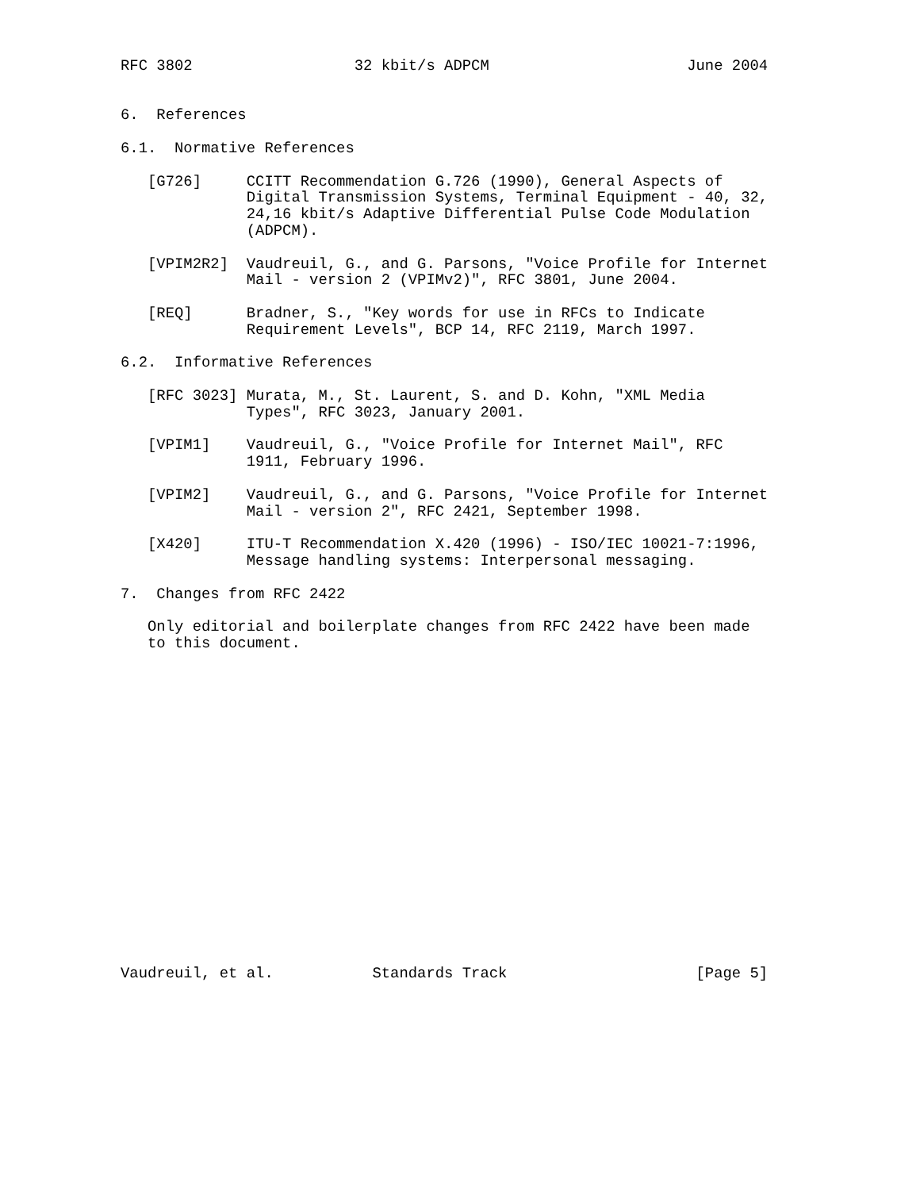RFC 3802                  32 kbit/s ADPCM                      June 2004


6.  References

6.1.  Normative References

   [G726]     CCITT Recommendation G.726 (1990), General Aspects of
              Digital Transmission Systems, Terminal Equipment - 40, 32,
              24,16 kbit/s Adaptive Differential Pulse Code Modulation
              (ADPCM).

   [VPIM2R2]  Vaudreuil, G., and G. Parsons, "Voice Profile for Internet
              Mail - version 2 (VPIMv2)", RFC 3801, June 2004.

   [REQ]      Bradner, S., "Key words for use in RFCs to Indicate
              Requirement Levels", BCP 14, RFC 2119, March 1997.

6.2.  Informative References

   [RFC 3023] Murata, M., St. Laurent, S. and D. Kohn, "XML Media
              Types", RFC 3023, January 2001.

   [VPIM1]    Vaudreuil, G., "Voice Profile for Internet Mail", RFC
              1911, February 1996.

   [VPIM2]    Vaudreuil, G., and G. Parsons, "Voice Profile for Internet
              Mail - version 2", RFC 2421, September 1998.

   [X420]     ITU-T Recommendation X.420 (1996) - ISO/IEC 10021-7:1996,
              Message handling systems: Interpersonal messaging.

7.  Changes from RFC 2422

   Only editorial and boilerplate changes from RFC 2422 have been made
   to this document.



















Vaudreuil, et al.           Standards Track                     [Page 5]